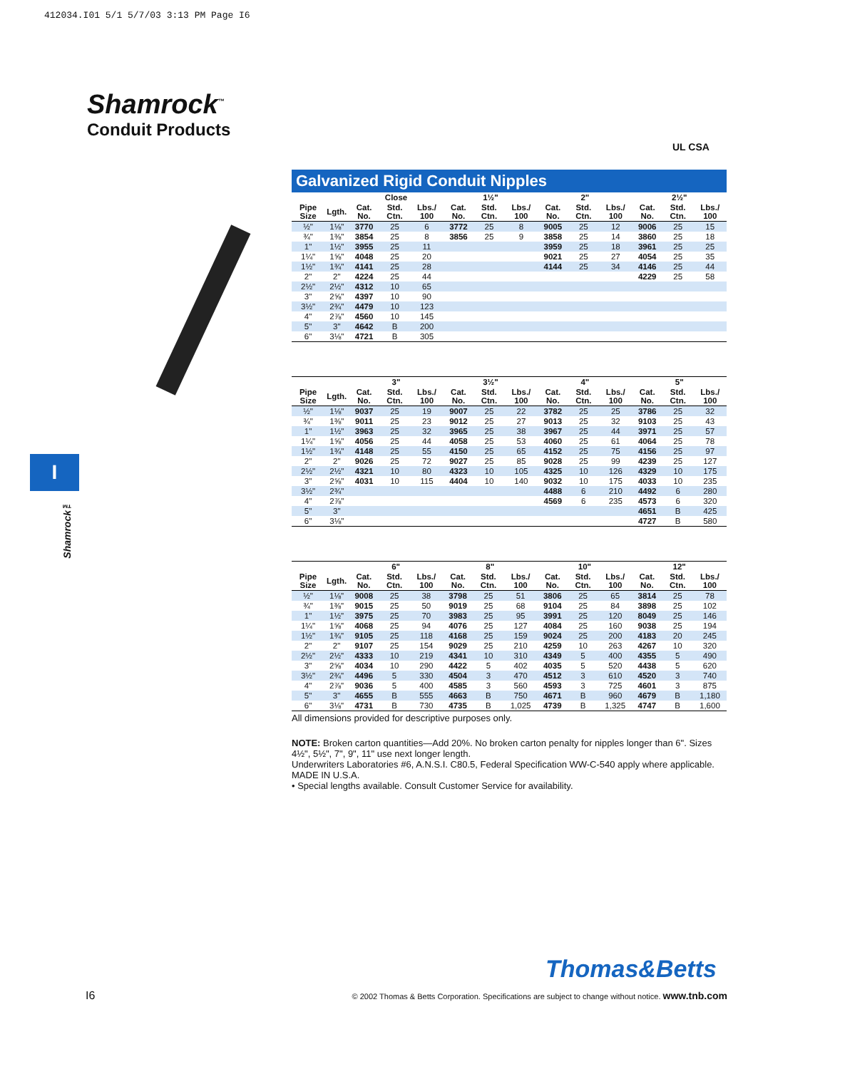412034.I01 5/1 5/7/03 3:13 PM Page I6
Shamrock<sup>™</sup>
Conduit Products
UL CSA
I
Shamrock™
Galvanized Rigid Conduit Nipples
| | | Close | | | 1½" | | | 2" | | | 2½" | | |
| --- | --- | --- | --- | --- | --- | --- | --- | --- | --- | --- | --- | --- | --- |
| Pipe Size | Lgth. | Cat. No. | Std. Ctn. | Lbs./ 100 | Cat. No. | Std. Ctn. | Lbs./ 100 | Cat. No. | Std. Ctn. | Lbs./ 100 | Cat. No. | Std. Ctn. | Lbs./ 100 |
| ½" | 1⅛" | 3770 | 25 | 6 | 3772 | 25 | 8 | 9005 | 25 | 12 | 9006 | 25 | 15 |
| ¾" | 1⅜" | 3854 | 25 | 8 | 3856 | 25 | 9 | 3858 | 25 | 14 | 3860 | 25 | 18 |
| 1" | 1½" | 3955 | 25 | 11 | | | | 3959 | 25 | 18 | 3961 | 25 | 25 |
| 1¼" | 1⅝" | 4048 | 25 | 20 | | | | 9021 | 25 | 27 | 4054 | 25 | 35 |
| 1½" | 1¾" | 4141 | 25 | 28 | | | | 4144 | 25 | 34 | 4146 | 25 | 44 |
| 2" | 2" | 4224 | 25 | 44 | | | | | | | 4229 | 25 | 58 |
| 2½" | 2½" | 4312 | 10 | 65 | | | | | | | | | |
| 3" | 2⅝" | 4397 | 10 | 90 | | | | | | | | | |
| 3½" | 2¾" | 4479 | 10 | 123 | | | | | | | | | |
| 4" | 2⅞" | 4560 | 10 | 145 | | | | | | | | | |
| 5" | 3" | 4642 | B | 200 | | | | | | | | | |
| 6" | 3⅛" | 4721 | B | 305 | | | | | | | | | |
| | | 3" | | | 3½" | | | 4" | | | 5" | | |
| --- | --- | --- | --- | --- | --- | --- | --- | --- | --- | --- | --- | --- | --- |
| Pipe Size | Lgth. | Cat. No. | Std. Ctn. | Lbs./ 100 | Cat. No. | Std. Ctn. | Lbs./ 100 | Cat. No. | Std. Ctn. | Lbs./ 100 | Cat. No. | Std. Ctn. | Lbs./ 100 |
| ½" | 1⅛" | 9037 | 25 | 19 | 9007 | 25 | 22 | 3782 | 25 | 25 | 3786 | 25 | 32 |
| ¾" | 1⅜" | 9011 | 25 | 23 | 9012 | 25 | 27 | 9013 | 25 | 32 | 9103 | 25 | 43 |
| 1" | 1½" | 3963 | 25 | 32 | 3965 | 25 | 38 | 3967 | 25 | 44 | 3971 | 25 | 57 |
| 1¼" | 1⅝" | 4056 | 25 | 44 | 4058 | 25 | 53 | 4060 | 25 | 61 | 4064 | 25 | 78 |
| 1½" | 1¾" | 4148 | 25 | 55 | 4150 | 25 | 65 | 4152 | 25 | 75 | 4156 | 25 | 97 |
| 2" | 2" | 9026 | 25 | 72 | 9027 | 25 | 85 | 9028 | 25 | 99 | 4239 | 25 | 127 |
| 2½" | 2½" | 4321 | 10 | 80 | 4323 | 10 | 105 | 4325 | 10 | 126 | 4329 | 10 | 175 |
| 3" | 2⅝" | 4031 | 10 | 115 | 4404 | 10 | 140 | 9032 | 10 | 175 | 4033 | 10 | 235 |
| 3½" | 2¾" | | | | | | | 4488 | 6 | 210 | 4492 | 6 | 280 |
| 4" | 2⅞" | | | | | | | 4569 | 6 | 235 | 4573 | 6 | 320 |
| 5" | 3" | | | | | | | | | | 4651 | B | 425 |
| 6" | 3⅛" | | | | | | | | | | 4727 | B | 580 |
| | | 6" | | | 8" | | | 10" | | | 12" | | |
| --- | --- | --- | --- | --- | --- | --- | --- | --- | --- | --- | --- | --- | --- |
| Pipe Size | Lgth. | Cat. No. | Std. Ctn. | Lbs./ 100 | Cat. No. | Std. Ctn. | Lbs./ 100 | Cat. No. | Std. Ctn. | Lbs./ 100 | Cat. No. | Std. Ctn. | Lbs./ 100 |
| ½" | 1⅛" | 9008 | 25 | 38 | 3798 | 25 | 51 | 3806 | 25 | 65 | 3814 | 25 | 78 |
| ¾" | 1⅜" | 9015 | 25 | 50 | 9019 | 25 | 68 | 9104 | 25 | 84 | 3898 | 25 | 102 |
| 1" | 1½" | 3975 | 25 | 70 | 3983 | 25 | 95 | 3991 | 25 | 120 | 8049 | 25 | 146 |
| 1¼" | 1⅝" | 4068 | 25 | 94 | 4076 | 25 | 127 | 4084 | 25 | 160 | 9038 | 25 | 194 |
| 1½" | 1¾" | 9105 | 25 | 118 | 4168 | 25 | 159 | 9024 | 25 | 200 | 4183 | 20 | 245 |
| 2" | 2" | 9107 | 25 | 154 | 9029 | 25 | 210 | 4259 | 10 | 263 | 4267 | 10 | 320 |
| 2½" | 2½" | 4333 | 10 | 219 | 4341 | 10 | 310 | 4349 | 5 | 400 | 4355 | 5 | 490 |
| 3" | 2⅝" | 4034 | 10 | 290 | 4422 | 5 | 402 | 4035 | 5 | 520 | 4438 | 5 | 620 |
| 3½" | 2¾" | 4496 | 5 | 330 | 4504 | 3 | 470 | 4512 | 3 | 610 | 4520 | 3 | 740 |
| 4" | 2⅞" | 9036 | 5 | 400 | 4585 | 3 | 560 | 4593 | 3 | 725 | 4601 | 3 | 875 |
| 5" | 3" | 4655 | B | 555 | 4663 | B | 750 | 4671 | B | 960 | 4679 | B | 1,180 |
| 6" | 3⅛" | 4731 | B | 730 | 4735 | B | 1,025 | 4739 | B | 1,325 | 4747 | B | 1,600 |
All dimensions provided for descriptive purposes only.
NOTE: Broken carton quantities—Add 20%. No broken carton penalty for nipples longer than 6". Sizes 4½", 5½", 7", 9", 11" use next longer length.
Underwriters Laboratories #6, A.N.S.I. C80.5, Federal Specification WW-C-540 apply where applicable.
MADE IN U.S.A.
• Special lengths available. Consult Customer Service for availability.
Thomas&Betts
I6 © 2002 Thomas & Betts Corporation. Specifications are subject to change without notice. www.tnb.com